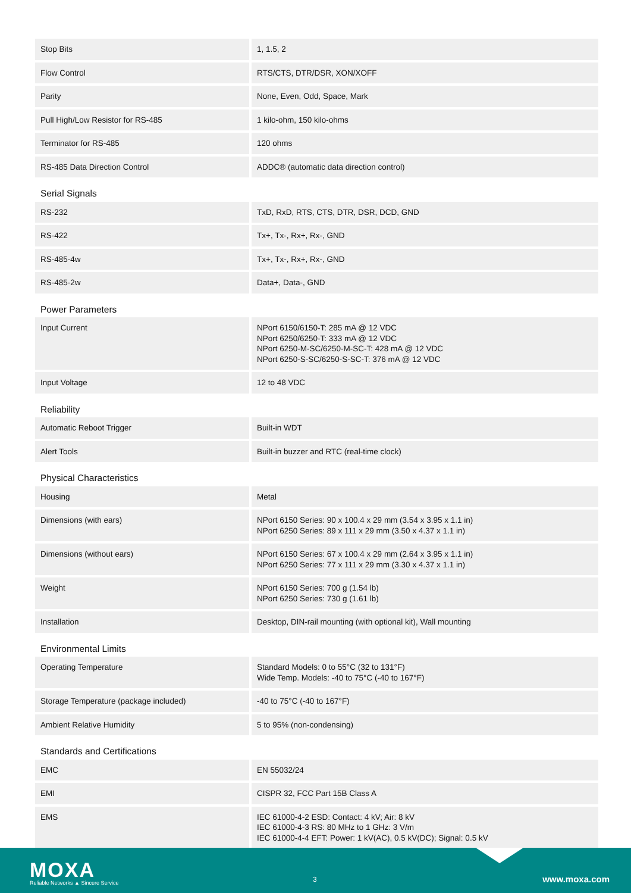| Stop Bits | 1, 1.5, 2 |
| Flow Control | RTS/CTS, DTR/DSR, XON/XOFF |
| Parity | None, Even, Odd, Space, Mark |
| Pull High/Low Resistor for RS-485 | 1 kilo-ohm, 150 kilo-ohms |
| Terminator for RS-485 | 120 ohms |
| RS-485 Data Direction Control | ADDC® (automatic data direction control) |
| Serial Signals | |
| RS-232 | TxD, RxD, RTS, CTS, DTR, DSR, DCD, GND |
| RS-422 | Tx+, Tx-, Rx+, Rx-, GND |
| RS-485-4w | Tx+, Tx-, Rx+, Rx-, GND |
| RS-485-2w | Data+, Data-, GND |
| Power Parameters | |
| Input Current | NPort 6150/6150-T: 285 mA @ 12 VDC NPort 6250/6250-T: 333 mA @ 12 VDC NPort 6250-M-SC/6250-M-SC-T: 428 mA @ 12 VDC NPort 6250-S-SC/6250-S-SC-T: 376 mA @ 12 VDC |
| Input Voltage | 12 to 48 VDC |
| Reliability | |
| Automatic Reboot Trigger | Built-in WDT |
| Alert Tools | Built-in buzzer and RTC (real-time clock) |
| Physical Characteristics | |
| Housing | Metal |
| Dimensions (with ears) | NPort 6150 Series: 90 x 100.4 x 29 mm (3.54 x 3.95 x 1.1 in) NPort 6250 Series: 89 x 111 x 29 mm (3.50 x 4.37 x 1.1 in) |
| Dimensions (without ears) | NPort 6150 Series: 67 x 100.4 x 29 mm (2.64 x 3.95 x 1.1 in) NPort 6250 Series: 77 x 111 x 29 mm (3.30 x 4.37 x 1.1 in) |
| Weight | NPort 6150 Series: 700 g (1.54 lb) NPort 6250 Series: 730 g (1.61 lb) |
| Installation | Desktop, DIN-rail mounting (with optional kit), Wall mounting |
| Environmental Limits | |
| Operating Temperature | Standard Models: 0 to 55°C (32 to 131°F) Wide Temp. Models: -40 to 75°C (-40 to 167°F) |
| Storage Temperature (package included) | -40 to 75°C (-40 to 167°F) |
| Ambient Relative Humidity | 5 to 95% (non-condensing) |
| Standards and Certifications | |
| EMC | EN 55032/24 |
| EMI | CISPR 32, FCC Part 15B Class A |
| EMS | IEC 61000-4-2 ESD: Contact: 4 kV; Air: 8 kV IEC 61000-4-3 RS: 80 MHz to 1 GHz: 3 V/m IEC 61000-4-4 EFT: Power: 1 kV(AC), 0.5 kV(DC); Signal: 0.5 kV |
MOXA
Reliable Networks ▲ Sincere Service
3 www.moxa.com